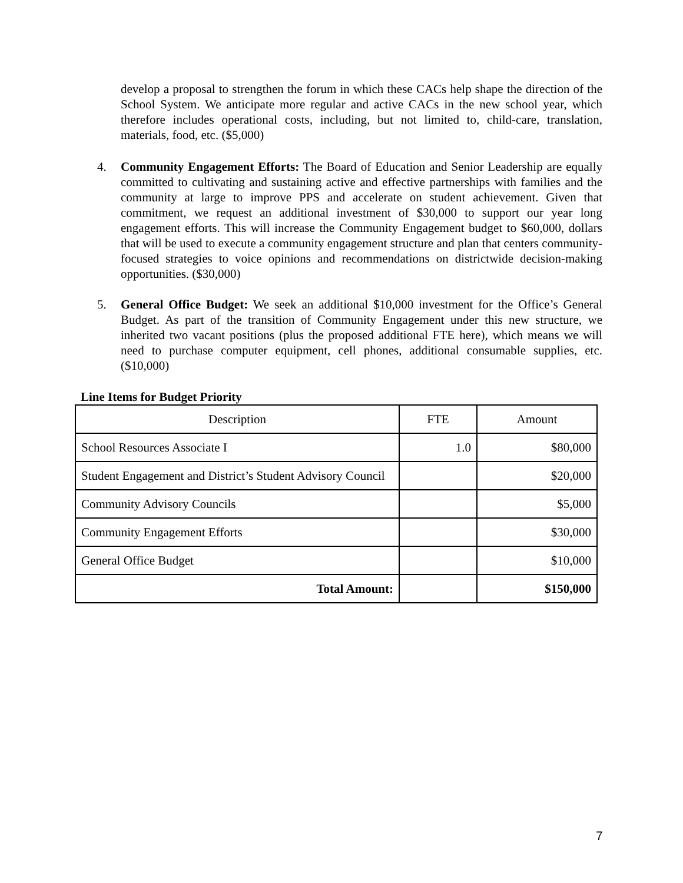develop a proposal to strengthen the forum in which these CACs help shape the direction of the School System. We anticipate more regular and active CACs in the new school year, which therefore includes operational costs, including, but not limited to, child-care, translation, materials, food, etc. ($5,000)
4. Community Engagement Efforts: The Board of Education and Senior Leadership are equally committed to cultivating and sustaining active and effective partnerships with families and the community at large to improve PPS and accelerate on student achievement. Given that commitment, we request an additional investment of $30,000 to support our year long engagement efforts. This will increase the Community Engagement budget to $60,000, dollars that will be used to execute a community engagement structure and plan that centers community-focused strategies to voice opinions and recommendations on districtwide decision-making opportunities. ($30,000)
5. General Office Budget: We seek an additional $10,000 investment for the Office’s General Budget. As part of the transition of Community Engagement under this new structure, we inherited two vacant positions (plus the proposed additional FTE here), which means we will need to purchase computer equipment, cell phones, additional consumable supplies, etc. ($10,000)
Line Items for Budget Priority
| Description | FTE | Amount |
| --- | --- | --- |
| School Resources Associate I | 1.0 | $80,000 |
| Student Engagement and District’s Student Advisory Council | | $20,000 |
| Community Advisory Councils | | $5,000 |
| Community Engagement Efforts | | $30,000 |
| General Office Budget | | $10,000 |
| Total Amount: | | $150,000 |
7